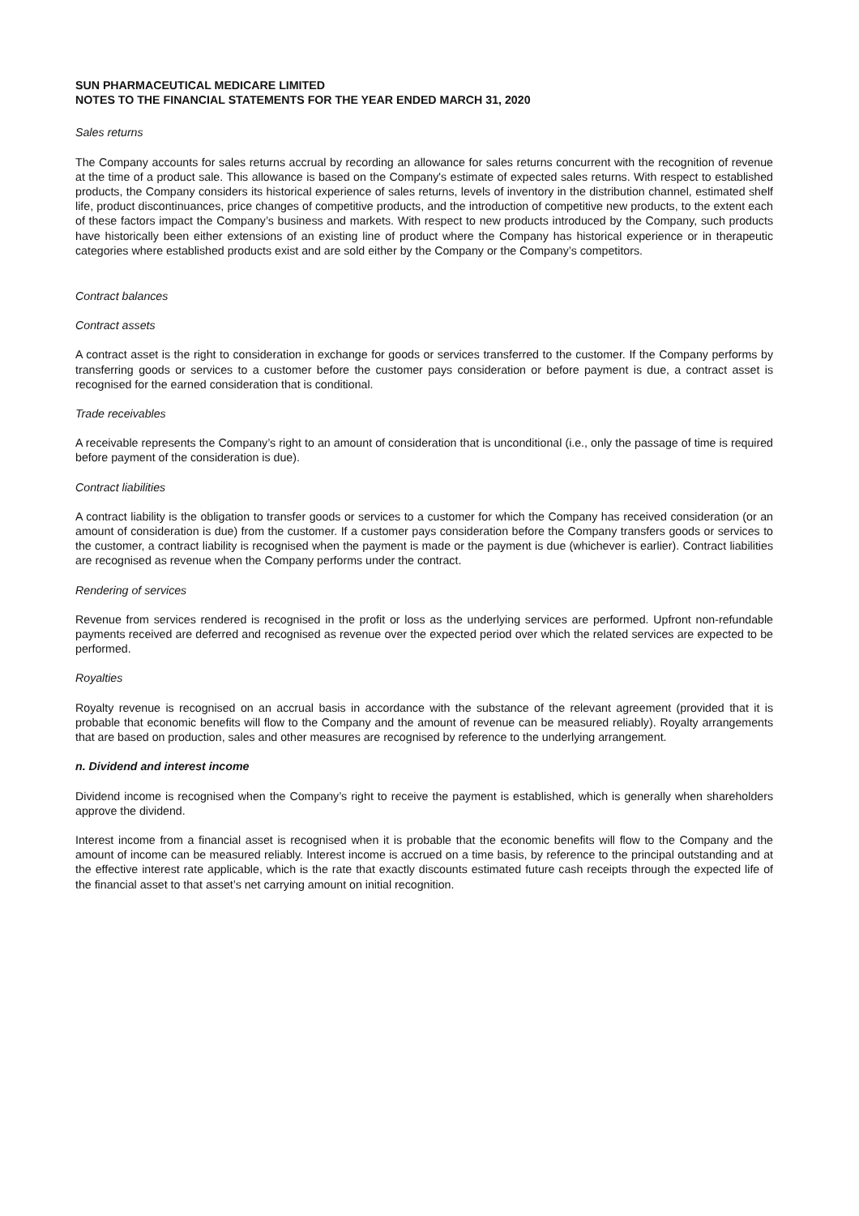SUN PHARMACEUTICAL MEDICARE LIMITED
NOTES TO THE FINANCIAL STATEMENTS FOR THE YEAR ENDED MARCH 31, 2020
Sales returns
The Company accounts for sales returns accrual by recording an allowance for sales returns concurrent with the recognition of revenue at the time of a product sale. This allowance is based on the Company's estimate of expected sales returns. With respect to established products, the Company considers its historical experience of sales returns, levels of inventory in the distribution channel, estimated shelf life, product discontinuances, price changes of competitive products, and the introduction of competitive new products, to the extent each of these factors impact the Company’s business and markets. With respect to new products introduced by the Company, such products have historically been either extensions of an existing line of product where the Company has historical experience or in therapeutic categories where established products exist and are sold either by the Company or the Company’s competitors.
Contract balances
Contract assets
A contract asset is the right to consideration in exchange for goods or services transferred to the customer. If the Company performs by transferring goods or services to a customer before the customer pays consideration or before payment is due, a contract asset is recognised for the earned consideration that is conditional.
Trade receivables
A receivable represents the Company’s right to an amount of consideration that is unconditional (i.e., only the passage of time is required before payment of the consideration is due).
Contract liabilities
A contract liability is the obligation to transfer goods or services to a customer for which the Company has received consideration (or an amount of consideration is due) from the customer. If a customer pays consideration before the Company transfers goods or services to the customer, a contract liability is recognised when the payment is made or the payment is due (whichever is earlier). Contract liabilities are recognised as revenue when the Company performs under the contract.
Rendering of services
Revenue from services rendered is recognised in the profit or loss as the underlying services are performed. Upfront non-refundable payments received are deferred and recognised as revenue over the expected period over which the related services are expected to be performed.
Royalties
Royalty revenue is recognised on an accrual basis in accordance with the substance of the relevant agreement (provided that it is probable that economic benefits will flow to the Company and the amount of revenue can be measured reliably). Royalty arrangements that are based on production, sales and other measures are recognised by reference to the underlying arrangement.
n. Dividend and interest income
Dividend income is recognised when the Company’s right to receive the payment is established, which is generally when shareholders approve the dividend.
Interest income from a financial asset is recognised when it is probable that the economic benefits will flow to the Company and the amount of income can be measured reliably. Interest income is accrued on a time basis, by reference to the principal outstanding and at the effective interest rate applicable, which is the rate that exactly discounts estimated future cash receipts through the expected life of the financial asset to that asset’s net carrying amount on initial recognition.